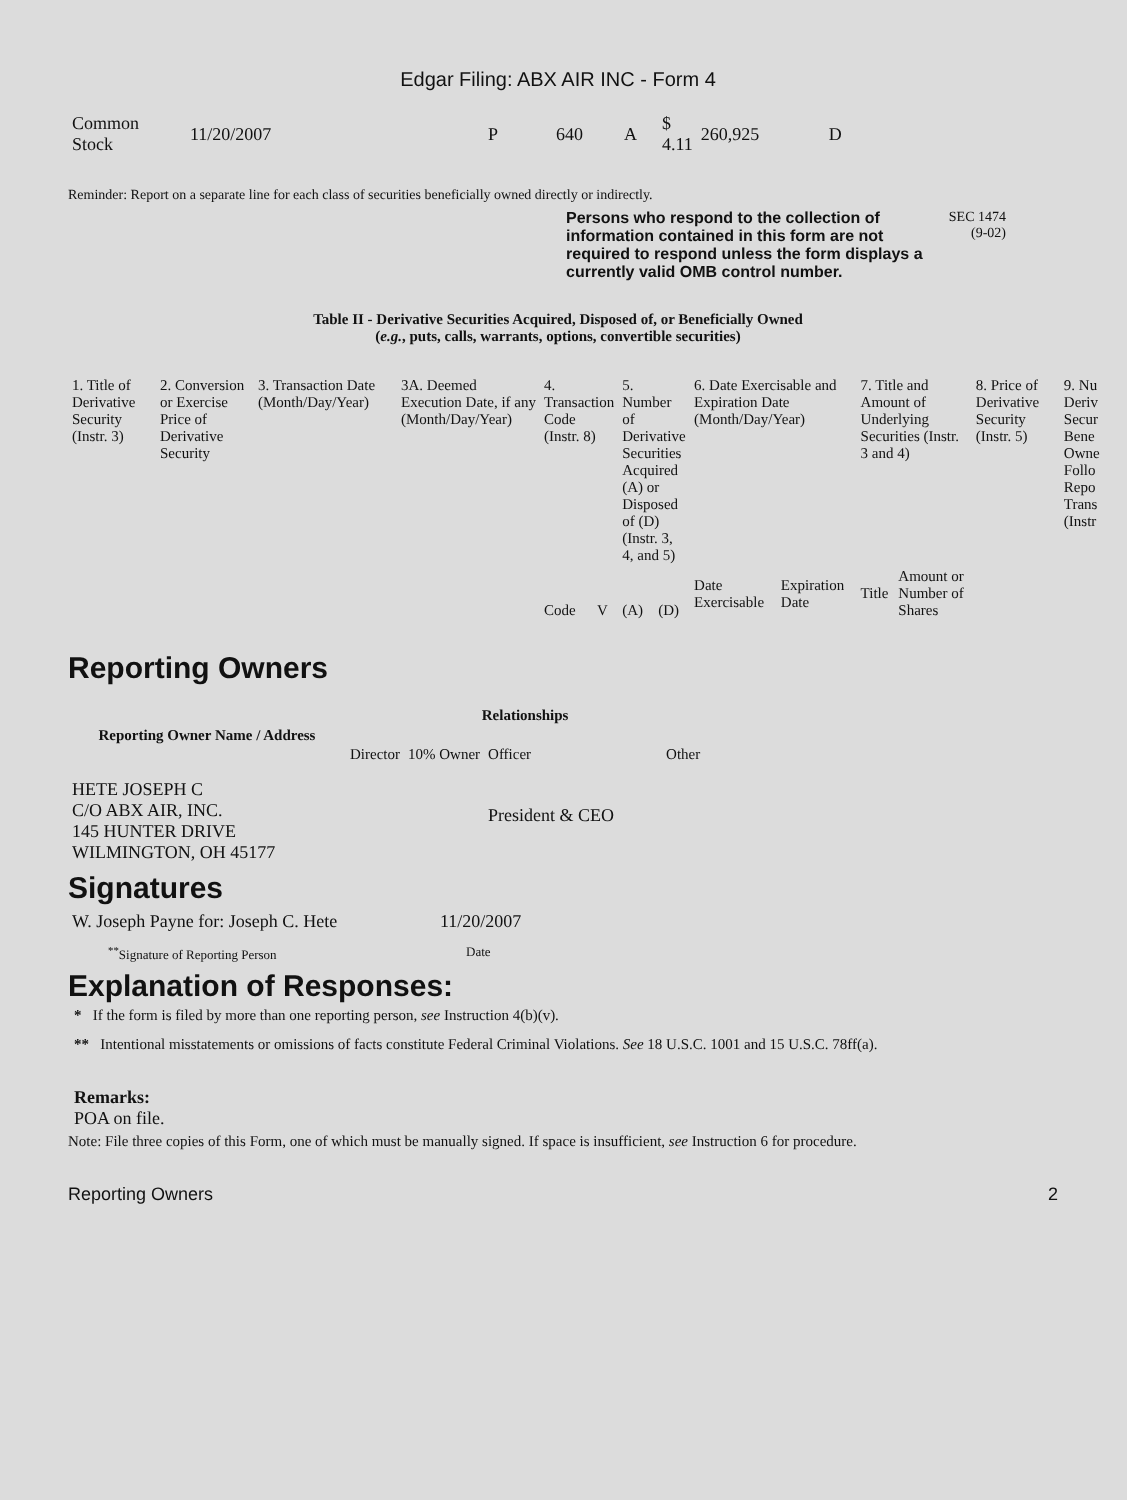Edgar Filing: ABX AIR INC - Form 4
| Common Stock | 11/20/2007 | P | 640 | A | $ 4.11 | 260,925 | D |
Reminder: Report on a separate line for each class of securities beneficially owned directly or indirectly.
Persons who respond to the collection of information contained in this form are not required to respond unless the form displays a currently valid OMB control number.
SEC 1474
(9-02)
Table II - Derivative Securities Acquired, Disposed of, or Beneficially Owned
(e.g., puts, calls, warrants, options, convertible securities)
| 1. Title of Derivative Security (Instr. 3) | 2. Conversion or Exercise Price of Derivative Security | 3. Transaction Date (Month/Day/Year) | 3A. Deemed Execution Date, if any (Month/Day/Year) | 4. Transaction Code (Instr. 8) | | 5. Number of Derivative Securities Acquired (A) or Disposed of (D) (Instr. 3, 4, and 5) | | 6. Date Exercisable and Expiration Date (Month/Day/Year) | | 7. Title and Amount of Underlying Securities (Instr. 3 and 4) | | 8. Price of Derivative Security (Instr. 5) | 9. Nu Deriv Secur Bene Owne Follo Repo Trans (Instr |
| | | | | Code | V | (A) | (D) | Date Exercisable | Expiration Date | Title | Amount or Number of Shares | | |
Reporting Owners
| Reporting Owner Name / Address | Relationships | | | |
| --- | --- | --- | --- | --- |
| | Director | 10% Owner | Officer | Other |
| HETE JOSEPH C C/O ABX AIR, INC. 145 HUNTER DRIVE WILMINGTON, OH 45177 | | | President & CEO | |
Signatures
| W. Joseph Payne for: Joseph C. Hete | 11/20/2007 |
| <sup>**</sup> Signature of Reporting Person | Date |
Explanation of Responses:
* If the form is filed by more than one reporting person, see Instruction 4(b)(v).
** Intentional misstatements or omissions of facts constitute Federal Criminal Violations. See 18 U.S.C. 1001 and 15 U.S.C. 78ff(a).
Remarks:
POA on file.
Note: File three copies of this Form, one of which must be manually signed. If space is insufficient, see Instruction 6 for procedure.
Reporting Owners 2